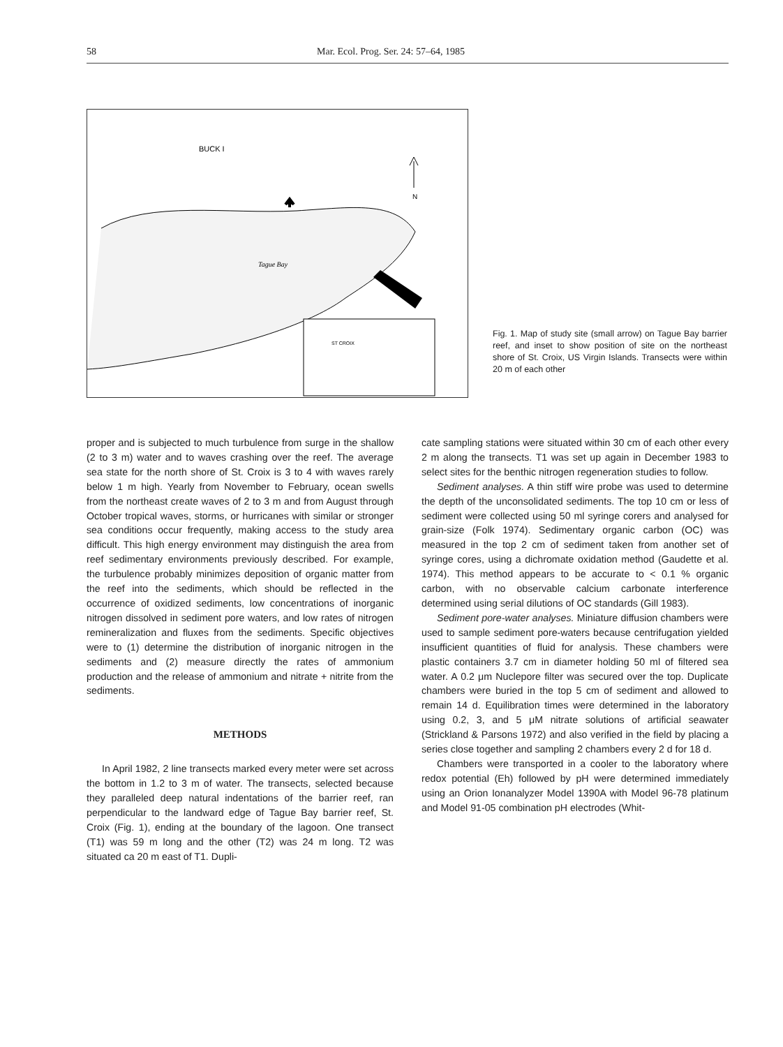58 Mar. Ecol. Prog. Ser. 24: 57–64, 1985
BUCK I
N
ST CROIX
Tague Bay
Fig. 1. Map of study site (small arrow) on Tague Bay barrier reef, and inset to show position of site on the northeast shore of St. Croix, US Virgin Islands. Transects were within 20 m of each other
proper and is subjected to much turbulence from surge in the shallow (2 to 3 m) water and to waves crashing over the reef. The average sea state for the north shore of St. Croix is 3 to 4 with waves rarely below 1 m high. Yearly from November to February, ocean swells from the northeast create waves of 2 to 3 m and from August through October tropical waves, storms, or hurricanes with similar or stronger sea conditions occur frequently, making access to the study area difficult. This high energy environment may distinguish the area from reef sedimentary environments previously described. For example, the turbulence probably minimizes deposition of organic matter from the reef into the sediments, which should be reflected in the occurrence of oxidized sediments, low concentrations of inorganic nitrogen dissolved in sediment pore waters, and low rates of nitrogen remineralization and fluxes from the sediments. Specific objectives were to (1) determine the distribution of inorganic nitrogen in the sediments and (2) measure directly the rates of ammonium production and the release of ammonium and nitrate + nitrite from the sediments.
METHODS
In April 1982, 2 line transects marked every meter were set across the bottom in 1.2 to 3 m of water. The transects, selected because they paralleled deep natural indentations of the barrier reef, ran perpendicular to the landward edge of Tague Bay barrier reef, St. Croix (Fig. 1), ending at the boundary of the lagoon. One transect (T1) was 59 m long and the other (T2) was 24 m long. T2 was situated ca 20 m east of T1. Dupli-
cate sampling stations were situated within 30 cm of each other every 2 m along the transects. T1 was set up again in December 1983 to select sites for the benthic nitrogen regeneration studies to follow.
Sediment analyses. A thin stiff wire probe was used to determine the depth of the unconsolidated sediments. The top 10 cm or less of sediment were collected using 50 ml syringe corers and analysed for grain-size (Folk 1974). Sedimentary organic carbon (OC) was measured in the top 2 cm of sediment taken from another set of syringe cores, using a dichromate oxidation method (Gaudette et al. 1974). This method appears to be accurate to < 0.1 % organic carbon, with no observable calcium carbonate interference determined using serial dilutions of OC standards (Gill 1983).
Sediment pore-water analyses. Miniature diffusion chambers were used to sample sediment pore-waters because centrifugation yielded insufficient quantities of fluid for analysis. These chambers were plastic containers 3.7 cm in diameter holding 50 ml of filtered sea water. A 0.2 μm Nuclepore filter was secured over the top. Duplicate chambers were buried in the top 5 cm of sediment and allowed to remain 14 d. Equilibration times were determined in the laboratory using 0.2, 3, and 5 μM nitrate solutions of artificial seawater (Strickland & Parsons 1972) and also verified in the field by placing a series close together and sampling 2 chambers every 2 d for 18 d.
Chambers were transported in a cooler to the laboratory where redox potential (Eh) followed by pH were determined immediately using an Orion Ionanalyzer Model 1390A with Model 96-78 platinum and Model 91-05 combination pH electrodes (Whit-